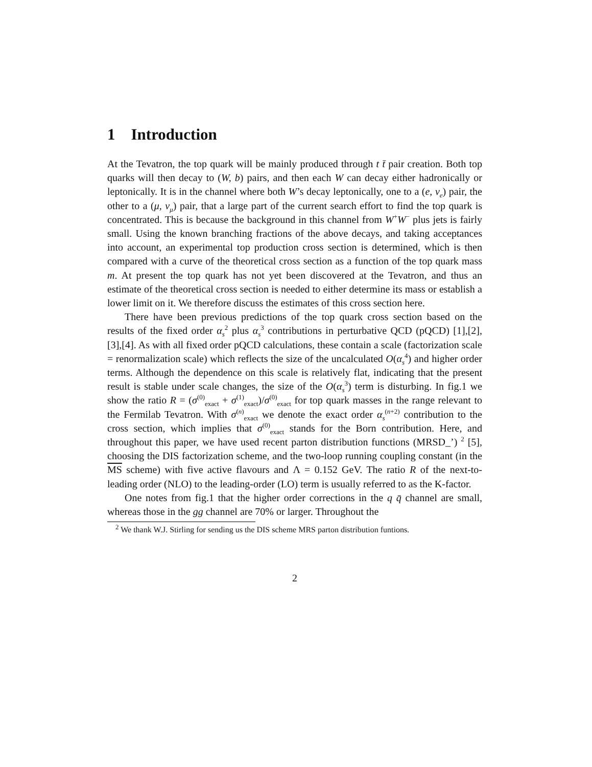1 Introduction
At the Tevatron, the top quark will be mainly produced through t t̄ pair creation. Both top quarks will then decay to (W, b) pairs, and then each W can decay either hadronically or leptonically. It is in the channel where both W’s decay leptonically, one to a (e, ν<sub>e</sub>) pair, the other to a (μ, ν<sub>μ</sub>) pair, that a large part of the current search effort to find the top quark is concentrated. This is because the background in this channel from W<sup>+</sup>W<sup>−</sup> plus jets is fairly small. Using the known branching fractions of the above decays, and taking acceptances into account, an experimental top production cross section is determined, which is then compared with a curve of the theoretical cross section as a function of the top quark mass m. At present the top quark has not yet been discovered at the Tevatron, and thus an estimate of the theoretical cross section is needed to either determine its mass or establish a lower limit on it. We therefore discuss the estimates of this cross section here.
There have been previous predictions of the top quark cross section based on the results of the fixed order α<sub>s</sub><sup>2</sup> plus α<sub>s</sub><sup>3</sup> contributions in perturbative QCD (pQCD) [1],[2], [3],[4]. As with all fixed order pQCD calculations, these contain a scale (factorization scale = renormalization scale) which reflects the size of the uncalculated O(α<sub>s</sub><sup>4</sup>) and higher order terms. Although the dependence on this scale is relatively flat, indicating that the present result is stable under scale changes, the size of the O(α<sub>s</sub><sup>3</sup>) term is disturbing. In fig.1 we show the ratio R = (σ<sup>(0)</sup><sub>exact</sub> + σ<sup>(1)</sup><sub>exact</sub>)/σ<sup>(0)</sup><sub>exact</sub> for top quark masses in the range relevant to the Fermilab Tevatron. With σ<sup>(n)</sup><sub>exact</sub> we denote the exact order α<sub>s</sub><sup>(n+2)</sup> contribution to the cross section, which implies that σ<sup>(0)</sup><sub>exact</sub> stands for the Born contribution. Here, and throughout this paper, we have used recent parton distribution functions (MRSD_’) <sup>2</sup> [5], choosing the DIS factorization scheme, and the two-loop running coupling constant (in the MS scheme) with five active flavours and Λ = 0.152 GeV. The ratio R of the next-to-leading order (NLO) to the leading-order (LO) term is usually referred to as the K-factor.
One notes from fig.1 that the higher order corrections in the q q̄ channel are small, whereas those in the gg channel are 70% or larger. Throughout the
<sup>2</sup> We thank W.J. Stirling for sending us the DIS scheme MRS parton distribution funtions.
2